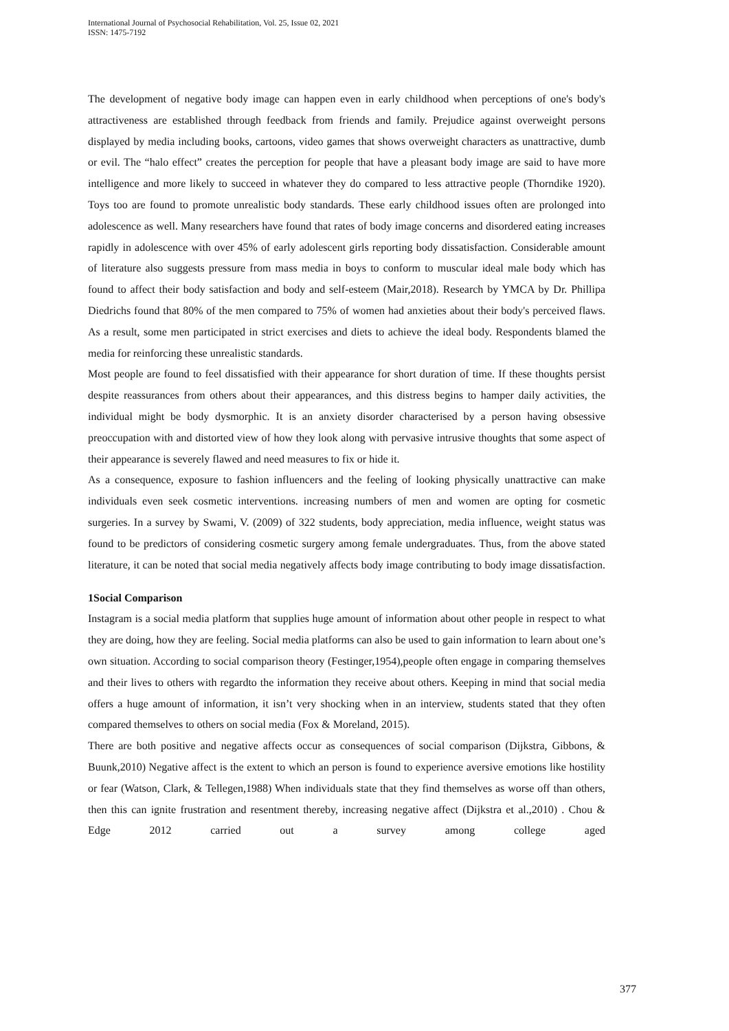International Journal of Psychosocial Rehabilitation, Vol. 25, Issue 02, 2021
ISSN: 1475-7192
The development of negative body image can happen even in early childhood when perceptions of one's body's attractiveness are established through feedback from friends and family. Prejudice against overweight persons displayed by media including books, cartoons, video games that shows overweight characters as unattractive, dumb or evil. The “halo effect” creates the perception for people that have a pleasant body image are said to have more intelligence and more likely to succeed in whatever they do compared to less attractive people (Thorndike 1920). Toys too are found to promote unrealistic body standards. These early childhood issues often are prolonged into adolescence as well. Many researchers have found that rates of body image concerns and disordered eating increases rapidly in adolescence with over 45% of early adolescent girls reporting body dissatisfaction. Considerable amount of literature also suggests pressure from mass media in boys to conform to muscular ideal male body which has found to affect their body satisfaction and body and self-esteem (Mair,2018). Research by YMCA by Dr. Phillipa Diedrichs found that 80% of the men compared to 75% of women had anxieties about their body's perceived flaws. As a result, some men participated in strict exercises and diets to achieve the ideal body. Respondents blamed the media for reinforcing these unrealistic standards.
Most people are found to feel dissatisfied with their appearance for short duration of time. If these thoughts persist despite reassurances from others about their appearances, and this distress begins to hamper daily activities, the individual might be body dysmorphic. It is an anxiety disorder characterised by a person having obsessive preoccupation with and distorted view of how they look along with pervasive intrusive thoughts that some aspect of their appearance is severely flawed and need measures to fix or hide it.
As a consequence, exposure to fashion influencers and the feeling of looking physically unattractive can make individuals even seek cosmetic interventions. increasing numbers of men and women are opting for cosmetic surgeries. In a survey by Swami, V. (2009) of 322 students, body appreciation, media influence, weight status was found to be predictors of considering cosmetic surgery among female undergraduates. Thus, from the above stated literature, it can be noted that social media negatively affects body image contributing to body image dissatisfaction.
1Social Comparison
Instagram is a social media platform that supplies huge amount of information about other people in respect to what they are doing, how they are feeling. Social media platforms can also be used to gain information to learn about one’s own situation. According to social comparison theory (Festinger,1954),people often engage in comparing themselves and their lives to others with regardto the information they receive about others. Keeping in mind that social media offers a huge amount of information, it isn’t very shocking when in an interview, students stated that they often compared themselves to others on social media (Fox & Moreland, 2015).
There are both positive and negative affects occur as consequences of social comparison (Dijkstra, Gibbons, & Buunk,2010) Negative affect is the extent to which an person is found to experience aversive emotions like hostility or fear (Watson, Clark, & Tellegen,1988) When individuals state that they find themselves as worse off than others, then this can ignite frustration and resentment thereby, increasing negative affect (Dijkstra et al.,2010) . Chou & Edge 2012 carried out a survey among college aged
377